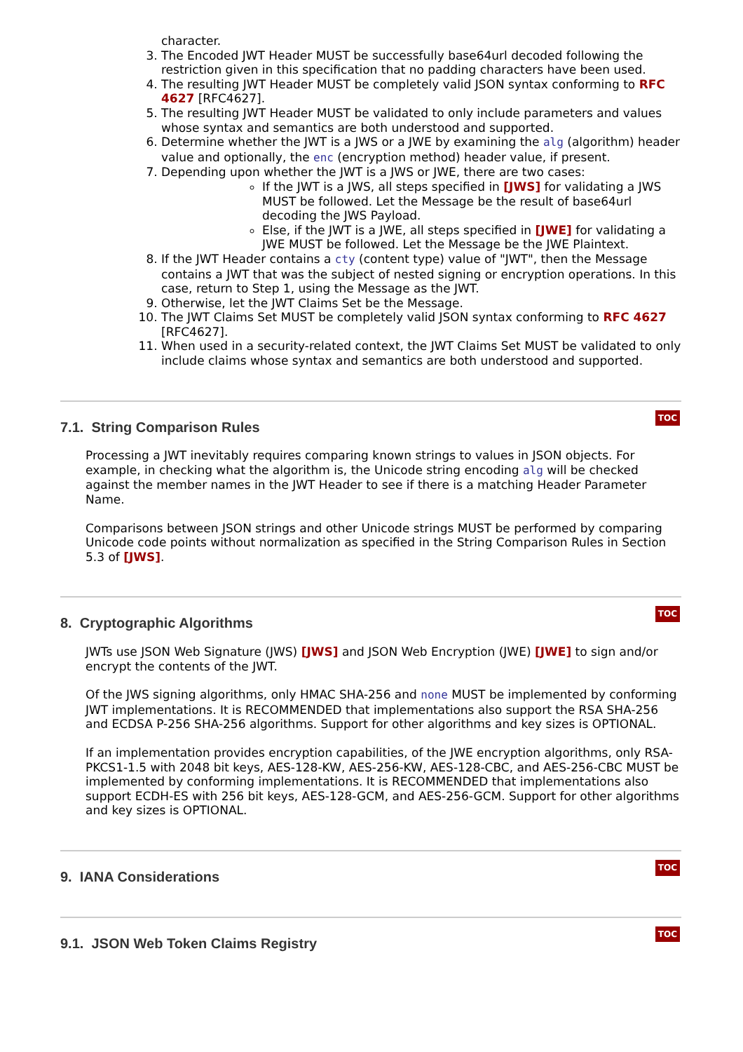character.
3. The Encoded JWT Header MUST be successfully base64url decoded following the restriction given in this specification that no padding characters have been used.
4. The resulting JWT Header MUST be completely valid JSON syntax conforming to RFC 4627 [RFC4627].
5. The resulting JWT Header MUST be validated to only include parameters and values whose syntax and semantics are both understood and supported.
6. Determine whether the JWT is a JWS or a JWE by examining the alg (algorithm) header value and optionally, the enc (encryption method) header value, if present.
7. Depending upon whether the JWT is a JWS or JWE, there are two cases:
If the JWT is a JWS, all steps specified in [JWS] for validating a JWS MUST be followed. Let the Message be the result of base64url decoding the JWS Payload.
Else, if the JWT is a JWE, all steps specified in [JWE] for validating a JWE MUST be followed. Let the Message be the JWE Plaintext.
8. If the JWT Header contains a cty (content type) value of "JWT", then the Message contains a JWT that was the subject of nested signing or encryption operations. In this case, return to Step 1, using the Message as the JWT.
9. Otherwise, let the JWT Claims Set be the Message.
10. The JWT Claims Set MUST be completely valid JSON syntax conforming to RFC 4627 [RFC4627].
11. When used in a security-related context, the JWT Claims Set MUST be validated to only include claims whose syntax and semantics are both understood and supported.
7.1. String Comparison Rules
TOC
Processing a JWT inevitably requires comparing known strings to values in JSON objects. For example, in checking what the algorithm is, the Unicode string encoding alg will be checked against the member names in the JWT Header to see if there is a matching Header Parameter Name.
Comparisons between JSON strings and other Unicode strings MUST be performed by comparing Unicode code points without normalization as specified in the String Comparison Rules in Section 5.3 of [JWS].
8. Cryptographic Algorithms
TOC
JWTs use JSON Web Signature (JWS) [JWS] and JSON Web Encryption (JWE) [JWE] to sign and/or encrypt the contents of the JWT.
Of the JWS signing algorithms, only HMAC SHA-256 and none MUST be implemented by conforming JWT implementations. It is RECOMMENDED that implementations also support the RSA SHA-256 and ECDSA P-256 SHA-256 algorithms. Support for other algorithms and key sizes is OPTIONAL.
If an implementation provides encryption capabilities, of the JWE encryption algorithms, only RSA-PKCS1-1.5 with 2048 bit keys, AES-128-KW, AES-256-KW, AES-128-CBC, and AES-256-CBC MUST be implemented by conforming implementations. It is RECOMMENDED that implementations also support ECDH-ES with 256 bit keys, AES-128-GCM, and AES-256-GCM. Support for other algorithms and key sizes is OPTIONAL.
9. IANA Considerations
TOC
9.1. JSON Web Token Claims Registry
TOC